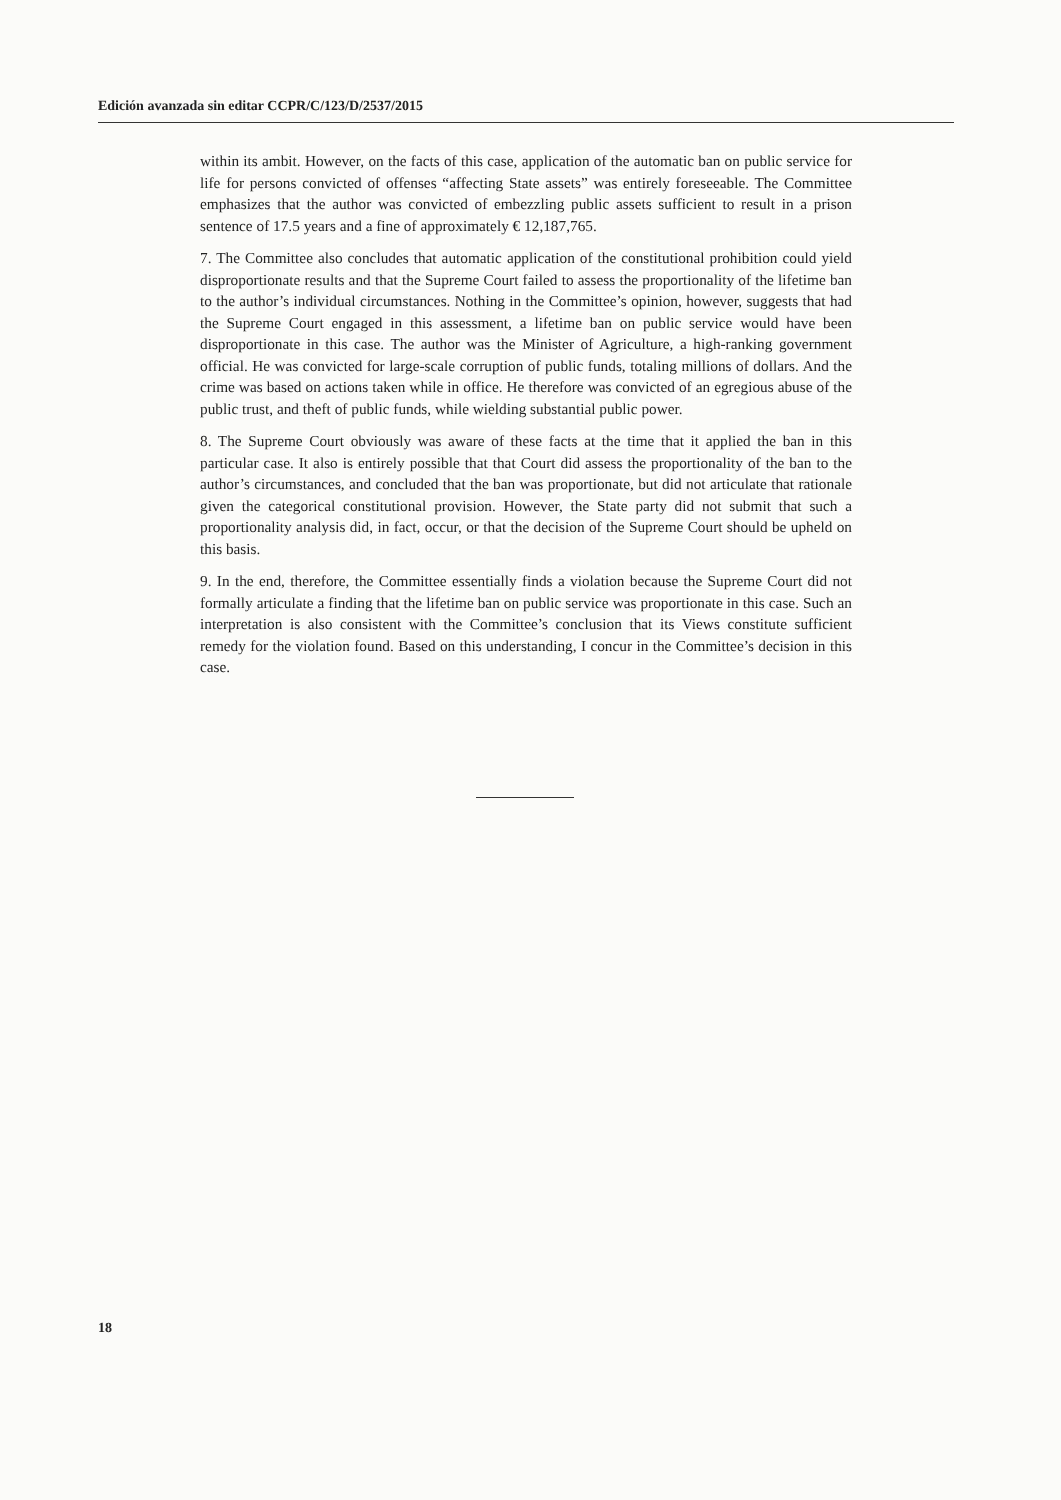Edición avanzada sin editar CCPR/C/123/D/2537/2015
within its ambit. However, on the facts of this case, application of the automatic ban on public service for life for persons convicted of offenses “affecting State assets” was entirely foreseeable. The Committee emphasizes that the author was convicted of embezzling public assets sufficient to result in a prison sentence of 17.5 years and a fine of approximately € 12,187,765.
7. The Committee also concludes that automatic application of the constitutional prohibition could yield disproportionate results and that the Supreme Court failed to assess the proportionality of the lifetime ban to the author’s individual circumstances. Nothing in the Committee’s opinion, however, suggests that had the Supreme Court engaged in this assessment, a lifetime ban on public service would have been disproportionate in this case. The author was the Minister of Agriculture, a high-ranking government official. He was convicted for large-scale corruption of public funds, totaling millions of dollars. And the crime was based on actions taken while in office. He therefore was convicted of an egregious abuse of the public trust, and theft of public funds, while wielding substantial public power.
8. The Supreme Court obviously was aware of these facts at the time that it applied the ban in this particular case. It also is entirely possible that that Court did assess the proportionality of the ban to the author’s circumstances, and concluded that the ban was proportionate, but did not articulate that rationale given the categorical constitutional provision. However, the State party did not submit that such a proportionality analysis did, in fact, occur, or that the decision of the Supreme Court should be upheld on this basis.
9. In the end, therefore, the Committee essentially finds a violation because the Supreme Court did not formally articulate a finding that the lifetime ban on public service was proportionate in this case. Such an interpretation is also consistent with the Committee’s conclusion that its Views constitute sufficient remedy for the violation found. Based on this understanding, I concur in the Committee’s decision in this case.
18